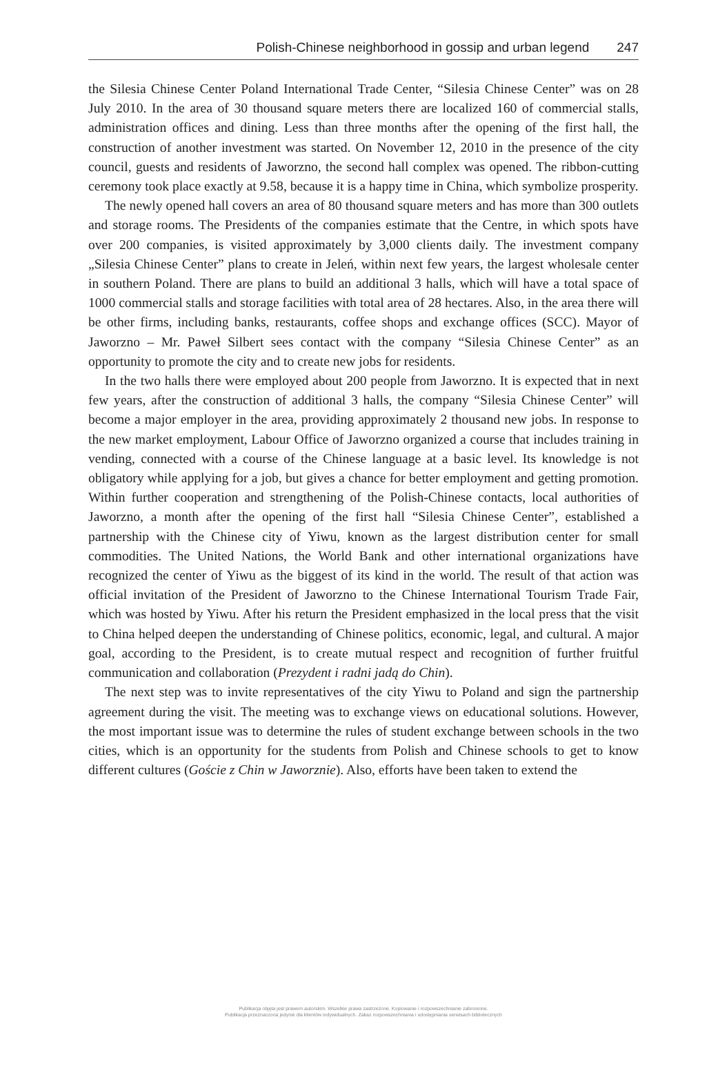Polish-Chinese neighborhood in gossip and urban legend 247
the Silesia Chinese Center Poland International Trade Center, “Silesia Chinese Center” was on 28 July 2010. In the area of 30 thousand square meters there are localized 160 of commercial stalls, administration offices and dining. Less than three months after the opening of the first hall, the construction of another investment was started. On November 12, 2010 in the presence of the city council, guests and residents of Jaworzno, the second hall complex was opened. The ribbon-cutting ceremony took place exactly at 9.58, because it is a happy time in China, which symbolize prosperity.
The newly opened hall covers an area of 80 thousand square meters and has more than 300 outlets and storage rooms. The Presidents of the companies estimate that the Centre, in which spots have over 200 companies, is visited approximately by 3,000 clients daily. The investment company „Silesia Chinese Center” plans to create in Jeleń, within next few years, the largest wholesale center in southern Poland. There are plans to build an additional 3 halls, which will have a total space of 1000 commercial stalls and storage facilities with total area of 28 hectares. Also, in the area there will be other firms, including banks, restaurants, coffee shops and exchange offices (SCC). Mayor of Jaworzno – Mr. Paweł Silbert sees contact with the company “Silesia Chinese Center” as an opportunity to promote the city and to create new jobs for residents.
In the two halls there were employed about 200 people from Jaworzno. It is expected that in next few years, after the construction of additional 3 halls, the company “Silesia Chinese Center” will become a major employer in the area, providing approximately 2 thousand new jobs. In response to the new market employment, Labour Office of Jaworzno organized a course that includes training in vending, connected with a course of the Chinese language at a basic level. Its knowledge is not obligatory while applying for a job, but gives a chance for better employment and getting promotion. Within further cooperation and strengthening of the Polish-Chinese contacts, local authorities of Jaworzno, a month after the opening of the first hall “Silesia Chinese Center”, established a partnership with the Chinese city of Yiwu, known as the largest distribution center for small commodities. The United Nations, the World Bank and other international organizations have recognized the center of Yiwu as the biggest of its kind in the world. The result of that action was official invitation of the President of Jaworzno to the Chinese International Tourism Trade Fair, which was hosted by Yiwu. After his return the President emphasized in the local press that the visit to China helped deepen the understanding of Chinese politics, economic, legal, and cultural. A major goal, according to the President, is to create mutual respect and recognition of further fruitful communication and collaboration (Prezydent i radni jadą do Chin).
The next step was to invite representatives of the city Yiwu to Poland and sign the partnership agreement during the visit. The meeting was to exchange views on educational solutions. However, the most important issue was to determine the rules of student exchange between schools in the two cities, which is an opportunity for the students from Polish and Chinese schools to get to know different cultures (Goście z Chin w Jaworznie). Also, efforts have been taken to extend the
Publikacja objęta jest prawem autorskim. Wszelkie prawa zastrzeżone. Kopiowanie i rozpowszechnianie zabronione.
Publikacja przeznaczona jedynie dla klientów indywidualnych. Zakaz rozpowszechniania i udostępniania serwisach bibliotecznych